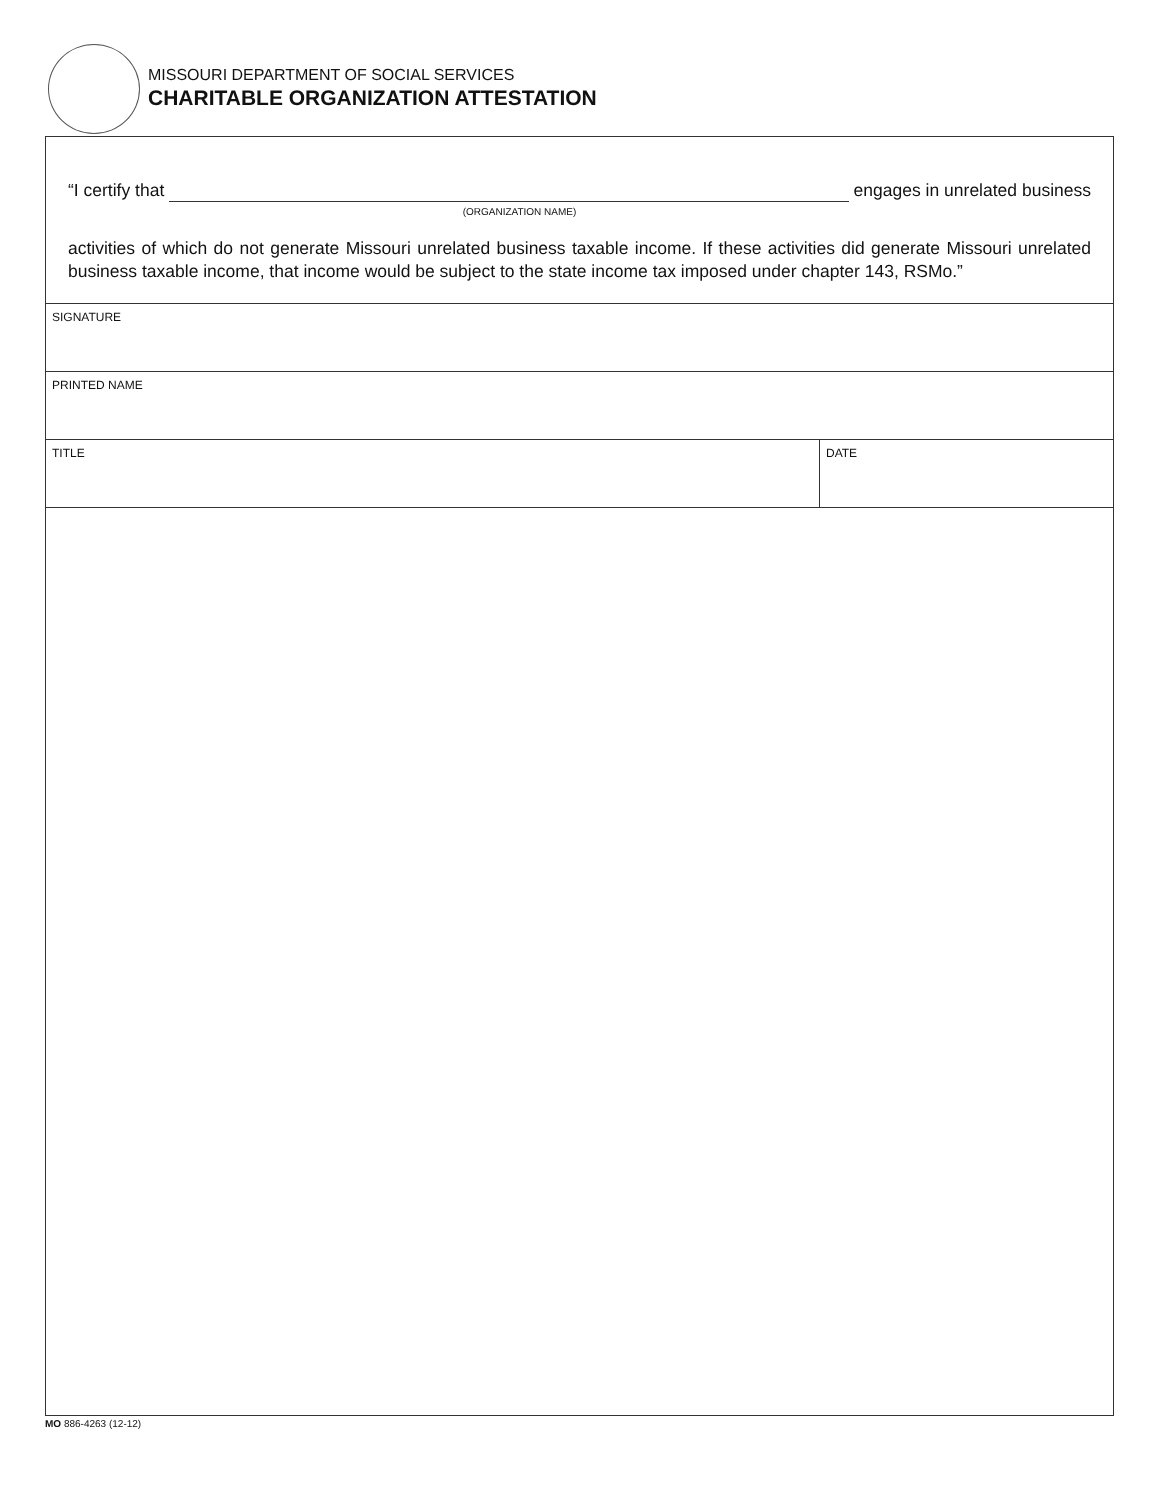MISSOURI DEPARTMENT OF SOCIAL SERVICES
CHARITABLE ORGANIZATION ATTESTATION
“I certify that engages in unrelated business
(ORGANIZATION NAME)
activities of which do not generate Missouri unrelated business taxable income. If these activities did generate Missouri unrelated business taxable income, that income would be subject to the state income tax imposed under chapter 143, RSMo.”
SIGNATURE
PRINTED NAME
TITLE DATE
MO 886-4263 (12-12)